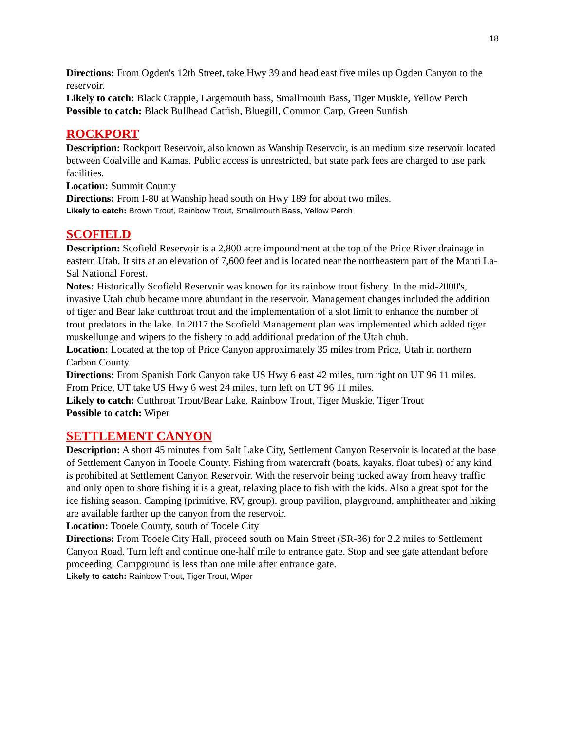18
Directions: From Ogden's 12th Street, take Hwy 39 and head east five miles up Ogden Canyon to the reservoir.
Likely to catch: Black Crappie, Largemouth bass, Smallmouth Bass, Tiger Muskie, Yellow Perch
Possible to catch: Black Bullhead Catfish, Bluegill, Common Carp, Green Sunfish
ROCKPORT
Description: Rockport Reservoir, also known as Wanship Reservoir, is an medium size reservoir located between Coalville and Kamas. Public access is unrestricted, but state park fees are charged to use park facilities.
Location: Summit County
Directions: From I-80 at Wanship head south on Hwy 189 for about two miles.
Likely to catch: Brown Trout, Rainbow Trout, Smallmouth Bass, Yellow Perch
SCOFIELD
Description: Scofield Reservoir is a 2,800 acre impoundment at the top of the Price River drainage in eastern Utah. It sits at an elevation of 7,600 feet and is located near the northeastern part of the Manti La-Sal National Forest.
Notes: Historically Scofield Reservoir was known for its rainbow trout fishery. In the mid-2000's, invasive Utah chub became more abundant in the reservoir. Management changes included the addition of tiger and Bear lake cutthroat trout and the implementation of a slot limit to enhance the number of trout predators in the lake. In 2017 the Scofield Management plan was implemented which added tiger muskellunge and wipers to the fishery to add additional predation of the Utah chub.
Location: Located at the top of Price Canyon approximately 35 miles from Price, Utah in northern Carbon County.
Directions: From Spanish Fork Canyon take US Hwy 6 east 42 miles, turn right on UT 96 11 miles. From Price, UT take US Hwy 6 west 24 miles, turn left on UT 96 11 miles.
Likely to catch: Cutthroat Trout/Bear Lake, Rainbow Trout, Tiger Muskie, Tiger Trout
Possible to catch: Wiper
SETTLEMENT CANYON
Description: A short 45 minutes from Salt Lake City, Settlement Canyon Reservoir is located at the base of Settlement Canyon in Tooele County. Fishing from watercraft (boats, kayaks, float tubes) of any kind is prohibited at Settlement Canyon Reservoir. With the reservoir being tucked away from heavy traffic and only open to shore fishing it is a great, relaxing place to fish with the kids. Also a great spot for the ice fishing season. Camping (primitive, RV, group), group pavilion, playground, amphitheater and hiking are available farther up the canyon from the reservoir.
Location: Tooele County, south of Tooele City
Directions: From Tooele City Hall, proceed south on Main Street (SR-36) for 2.2 miles to Settlement Canyon Road. Turn left and continue one-half mile to entrance gate. Stop and see gate attendant before proceeding. Campground is less than one mile after entrance gate.
Likely to catch: Rainbow Trout, Tiger Trout, Wiper